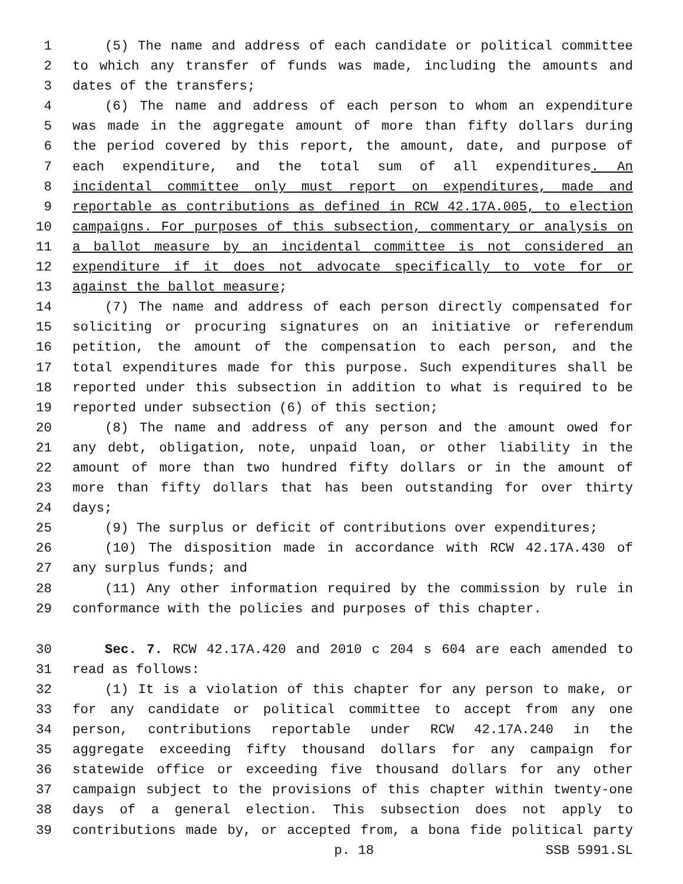1 (5) The name and address of each candidate or political committee
2 to which any transfer of funds was made, including the amounts and
3 dates of the transfers;
4 (6) The name and address of each person to whom an expenditure
5 was made in the aggregate amount of more than fifty dollars during
6 the period covered by this report, the amount, date, and purpose of
7 each expenditure, and the total sum of all expenditures. An
8 incidental committee only must report on expenditures, made and
9 reportable as contributions as defined in RCW 42.17A.005, to election
10 campaigns. For purposes of this subsection, commentary or analysis on
11 a ballot measure by an incidental committee is not considered an
12 expenditure if it does not advocate specifically to vote for or
13 against the ballot measure;
14 (7) The name and address of each person directly compensated for
15 soliciting or procuring signatures on an initiative or referendum
16 petition, the amount of the compensation to each person, and the
17 total expenditures made for this purpose. Such expenditures shall be
18 reported under this subsection in addition to what is required to be
19 reported under subsection (6) of this section;
20 (8) The name and address of any person and the amount owed for
21 any debt, obligation, note, unpaid loan, or other liability in the
22 amount of more than two hundred fifty dollars or in the amount of
23 more than fifty dollars that has been outstanding for over thirty
24 days;
25 (9) The surplus or deficit of contributions over expenditures;
26 (10) The disposition made in accordance with RCW 42.17A.430 of
27 any surplus funds; and
28 (11) Any other information required by the commission by rule in
29 conformance with the policies and purposes of this chapter.
30 Sec. 7. RCW 42.17A.420 and 2010 c 204 s 604 are each amended to
31 read as follows:
32 (1) It is a violation of this chapter for any person to make, or
33 for any candidate or political committee to accept from any one
34 person, contributions reportable under RCW 42.17A.240 in the
35 aggregate exceeding fifty thousand dollars for any campaign for
36 statewide office or exceeding five thousand dollars for any other
37 campaign subject to the provisions of this chapter within twenty-one
38 days of a general election. This subsection does not apply to
39 contributions made by, or accepted from, a bona fide political party
p. 18 SSB 5991.SL